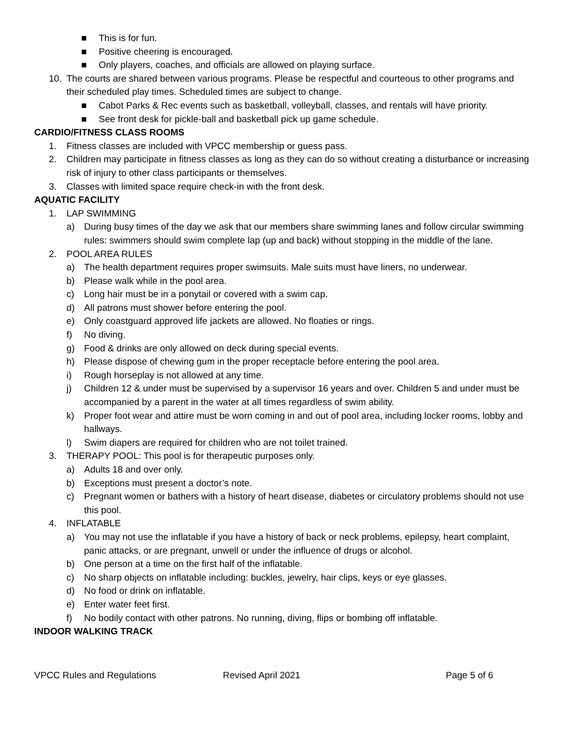■ This is for fun.
■ Positive cheering is encouraged.
■ Only players, coaches, and officials are allowed on playing surface.
10. The courts are shared between various programs. Please be respectful and courteous to other programs and their scheduled play times. Scheduled times are subject to change.
■ Cabot Parks & Rec events such as basketball, volleyball, classes, and rentals will have priority.
■ See front desk for pickle-ball and basketball pick up game schedule.
CARDIO/FITNESS CLASS ROOMS
1. Fitness classes are included with VPCC membership or guess pass.
2. Children may participate in fitness classes as long as they can do so without creating a disturbance or increasing risk of injury to other class participants or themselves.
3. Classes with limited space require check-in with the front desk.
AQUATIC FACILITY
1. LAP SWIMMING
a) During busy times of the day we ask that our members share swimming lanes and follow circular swimming rules: swimmers should swim complete lap (up and back) without stopping in the middle of the lane.
2. POOL AREA RULES
a) The health department requires proper swimsuits. Male suits must have liners, no underwear.
b) Please walk while in the pool area.
c) Long hair must be in a ponytail or covered with a swim cap.
d) All patrons must shower before entering the pool.
e) Only coastguard approved life jackets are allowed. No floaties or rings.
f) No diving.
g) Food & drinks are only allowed on deck during special events.
h) Please dispose of chewing gum in the proper receptacle before entering the pool area.
i) Rough horseplay is not allowed at any time.
j) Children 12 & under must be supervised by a supervisor 16 years and over. Children 5 and under must be accompanied by a parent in the water at all times regardless of swim ability.
k) Proper foot wear and attire must be worn coming in and out of pool area, including locker rooms, lobby and hallways.
l) Swim diapers are required for children who are not toilet trained.
3. THERAPY POOL: This pool is for therapeutic purposes only.
a) Adults 18 and over only.
b) Exceptions must present a doctor’s note.
c) Pregnant women or bathers with a history of heart disease, diabetes or circulatory problems should not use this pool.
4. INFLATABLE
a) You may not use the inflatable if you have a history of back or neck problems, epilepsy, heart complaint, panic attacks, or are pregnant, unwell or under the influence of drugs or alcohol.
b) One person at a time on the first half of the inflatable.
c) No sharp objects on inflatable including: buckles, jewelry, hair clips, keys or eye glasses.
d) No food or drink on inflatable.
e) Enter water feet first.
f) No bodily contact with other patrons. No running, diving, flips or bombing off inflatable.
INDOOR WALKING TRACK
VPCC Rules and Regulations Revised April 2021 Page 5 of 6